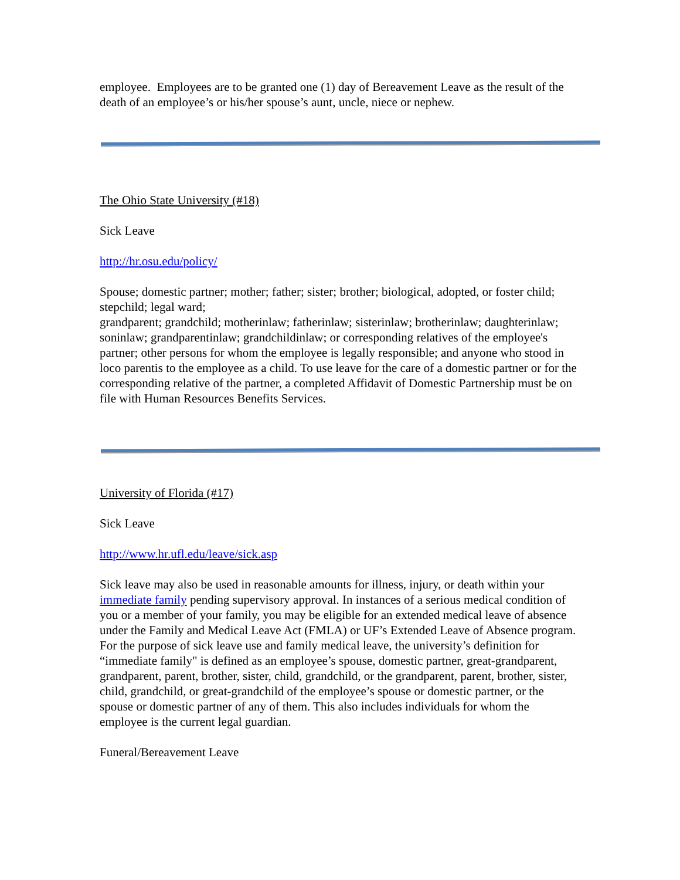employee. Employees are to be granted one (1) day of Bereavement Leave as the result of the death of an employee’s or his/her spouse’s aunt, uncle, niece or nephew.
The Ohio State University (#18)
Sick Leave
http://hr.osu.edu/policy/
Spouse; domestic partner; mother; father; sister; brother; biological, adopted, or foster child; stepchild; legal ward;
grandparent; grandchild; motherinlaw; fatherinlaw; sisterinlaw; brotherinlaw; daughterinlaw; soninlaw; grandparentinlaw; grandchildinlaw; or corresponding relatives of the employee's partner; other persons for whom the employee is legally responsible; and anyone who stood in loco parentis to the employee as a child. To use leave for the care of a domestic partner or for the corresponding relative of the partner, a completed Affidavit of Domestic Partnership must be on file with Human Resources Benefits Services.
University of Florida (#17)
Sick Leave
http://www.hr.ufl.edu/leave/sick.asp
Sick leave may also be used in reasonable amounts for illness, injury, or death within your immediate family pending supervisory approval. In instances of a serious medical condition of you or a member of your family, you may be eligible for an extended medical leave of absence under the Family and Medical Leave Act (FMLA) or UF’s Extended Leave of Absence program.
For the purpose of sick leave use and family medical leave, the university’s definition for “immediate family" is defined as an employee’s spouse, domestic partner, great-grandparent, grandparent, parent, brother, sister, child, grandchild, or the grandparent, parent, brother, sister, child, grandchild, or great-grandchild of the employee’s spouse or domestic partner, or the spouse or domestic partner of any of them. This also includes individuals for whom the employee is the current legal guardian.
Funeral/Bereavement Leave